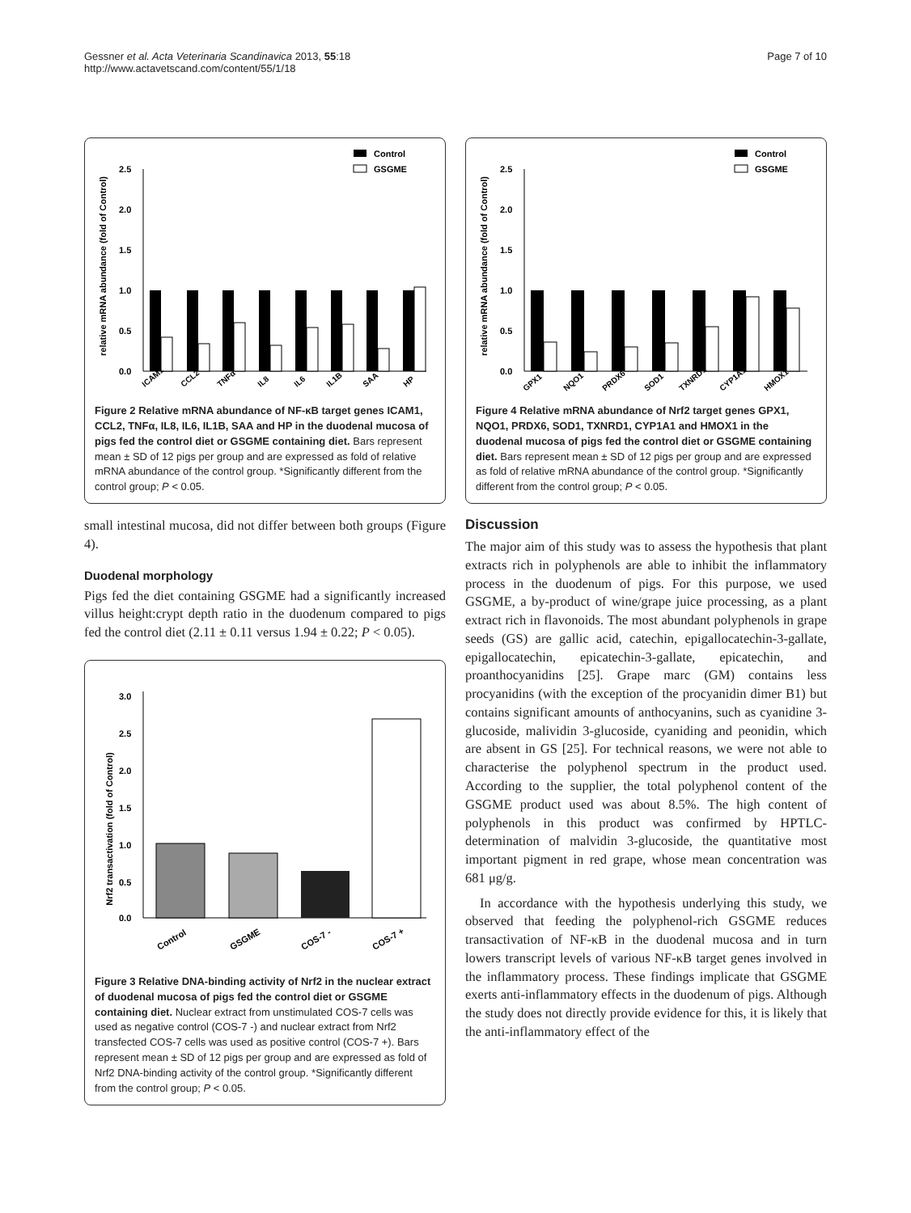Gessner et al. Acta Veterinaria Scandinavica 2013, 55:18
http://www.actavetscand.com/content/55/1/18
Page 7 of 10
relative mRNA abundance (fold of Control)
2.5
2.0
1.5
1.0
0.5
0.0
Control
GSGME
ICAM1
CCL2
TNFα
IL8
IL6
IL1B
SAA
HP
Figure 2 Relative mRNA abundance of NF-κB target genes ICAM1, CCL2, TNFα, IL8, IL6, IL1B, SAA and HP in the duodenal mucosa of pigs fed the control diet or GSGME containing diet. Bars represent mean ± SD of 12 pigs per group and are expressed as fold of relative mRNA abundance of the control group. *Significantly different from the control group; P < 0.05.
small intestinal mucosa, did not differ between both groups (Figure 4).
Duodenal morphology
Pigs fed the diet containing GSGME had a significantly increased villus height:crypt depth ratio in the duodenum compared to pigs fed the control diet (2.11 ± 0.11 versus 1.94 ± 0.22; P < 0.05).
Nrf2 transactivation (fold of Control)
3.0
2.5
2.0
1.5
1.0
0.5
0.0
Control
GSGME
COS-7 -
COS-7 +
Figure 3 Relative DNA-binding activity of Nrf2 in the nuclear extract of duodenal mucosa of pigs fed the control diet or GSGME containing diet. Nuclear extract from unstimulated COS-7 cells was used as negative control (COS-7 -) and nuclear extract from Nrf2 transfected COS-7 cells was used as positive control (COS-7 +). Bars represent mean ± SD of 12 pigs per group and are expressed as fold of Nrf2 DNA-binding activity of the control group. *Significantly different from the control group; P < 0.05.
relative mRNA abundance (fold of Control)
2.5
2.0
1.5
1.0
0.5
0.0
Control
GSGME
GPX1
NQO1
PRDX6
SOD1
TXNRD1
CYP1A1
HMOX1
Figure 4 Relative mRNA abundance of Nrf2 target genes GPX1, NQO1, PRDX6, SOD1, TXNRD1, CYP1A1 and HMOX1 in the duodenal mucosa of pigs fed the control diet or GSGME containing diet. Bars represent mean ± SD of 12 pigs per group and are expressed as fold of relative mRNA abundance of the control group. *Significantly different from the control group; P < 0.05.
Discussion
The major aim of this study was to assess the hypothesis that plant extracts rich in polyphenols are able to inhibit the inflammatory process in the duodenum of pigs. For this purpose, we used GSGME, a by-product of wine/grape juice processing, as a plant extract rich in flavonoids. The most abundant polyphenols in grape seeds (GS) are gallic acid, catechin, epigallocatechin-3-gallate, epigallocatechin, epicatechin-3-gallate, epicatechin, and proanthocyanidins [25]. Grape marc (GM) contains less procyanidins (with the exception of the procyanidin dimer B1) but contains significant amounts of anthocyanins, such as cyanidine 3-glucoside, malividin 3-glucoside, cyaniding and peonidin, which are absent in GS [25]. For technical reasons, we were not able to characterise the polyphenol spectrum in the product used. According to the supplier, the total polyphenol content of the GSGME product used was about 8.5%. The high content of polyphenols in this product was confirmed by HPTLC-determination of malvidin 3-glucoside, the quantitative most important pigment in red grape, whose mean concentration was 681 μg/g.
In accordance with the hypothesis underlying this study, we observed that feeding the polyphenol-rich GSGME reduces transactivation of NF-κB in the duodenal mucosa and in turn lowers transcript levels of various NF-κB target genes involved in the inflammatory process. These findings implicate that GSGME exerts anti-inflammatory effects in the duodenum of pigs. Although the study does not directly provide evidence for this, it is likely that the anti-inflammatory effect of the